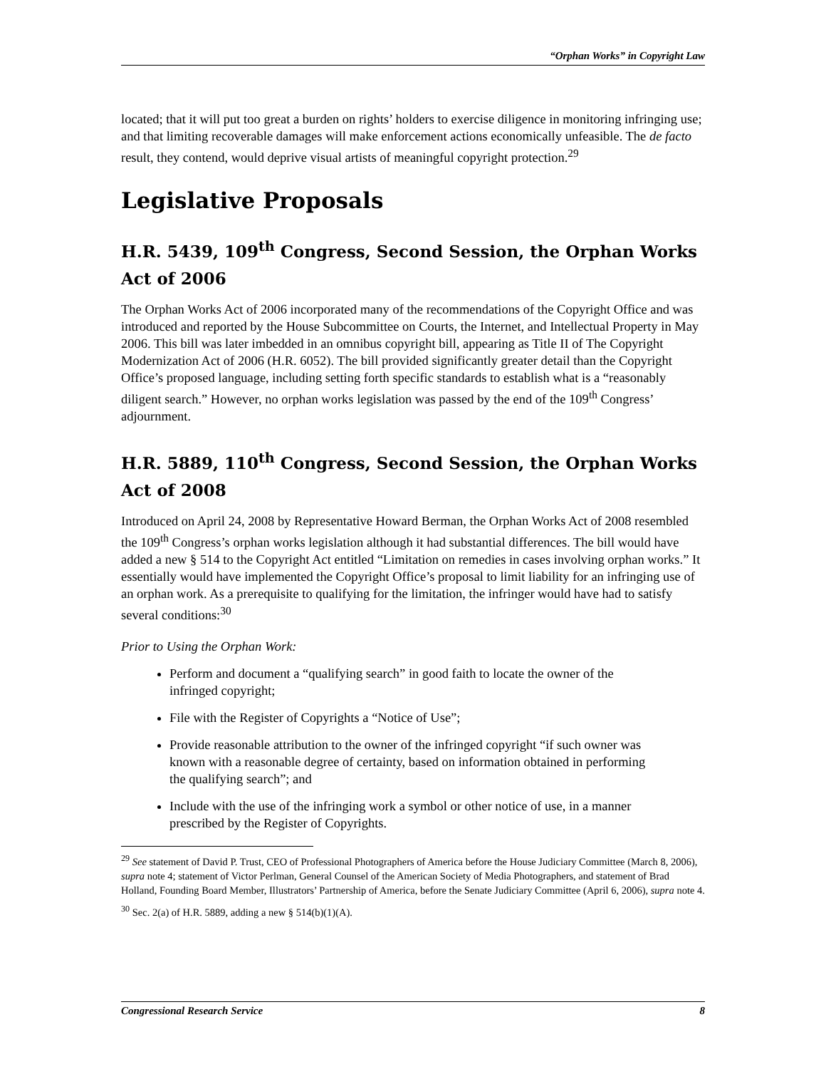“Orphan Works” in Copyright Law
located; that it will put too great a burden on rights’ holders to exercise diligence in monitoring infringing use; and that limiting recoverable damages will make enforcement actions economically unfeasible. The de facto result, they contend, would deprive visual artists of meaningful copyright protection.<sup>29</sup>
Legislative Proposals
H.R. 5439, 109<sup>th</sup> Congress, Second Session, the Orphan Works Act of 2006
The Orphan Works Act of 2006 incorporated many of the recommendations of the Copyright Office and was introduced and reported by the House Subcommittee on Courts, the Internet, and Intellectual Property in May 2006. This bill was later imbedded in an omnibus copyright bill, appearing as Title II of The Copyright Modernization Act of 2006 (H.R. 6052). The bill provided significantly greater detail than the Copyright Office’s proposed language, including setting forth specific standards to establish what is a “reasonably diligent search.” However, no orphan works legislation was passed by the end of the 109<sup>th</sup> Congress’ adjournment.
H.R. 5889, 110<sup>th</sup> Congress, Second Session, the Orphan Works Act of 2008
Introduced on April 24, 2008 by Representative Howard Berman, the Orphan Works Act of 2008 resembled the 109<sup>th</sup> Congress’s orphan works legislation although it had substantial differences. The bill would have added a new § 514 to the Copyright Act entitled “Limitation on remedies in cases involving orphan works.” It essentially would have implemented the Copyright Office’s proposal to limit liability for an infringing use of an orphan work. As a prerequisite to qualifying for the limitation, the infringer would have had to satisfy several conditions:<sup>30</sup>
Prior to Using the Orphan Work:
Perform and document a “qualifying search” in good faith to locate the owner of the infringed copyright;
File with the Register of Copyrights a “Notice of Use”;
Provide reasonable attribution to the owner of the infringed copyright “if such owner was known with a reasonable degree of certainty, based on information obtained in performing the qualifying search”; and
Include with the use of the infringing work a symbol or other notice of use, in a manner prescribed by the Register of Copyrights.
<sup>29</sup> See statement of David P. Trust, CEO of Professional Photographers of America before the House Judiciary Committee (March 8, 2006), supra note 4; statement of Victor Perlman, General Counsel of the American Society of Media Photographers, and statement of Brad Holland, Founding Board Member, Illustrators’ Partnership of America, before the Senate Judiciary Committee (April 6, 2006), supra note 4.
<sup>30</sup> Sec. 2(a) of H.R. 5889, adding a new § 514(b)(1)(A).
Congressional Research Service 8